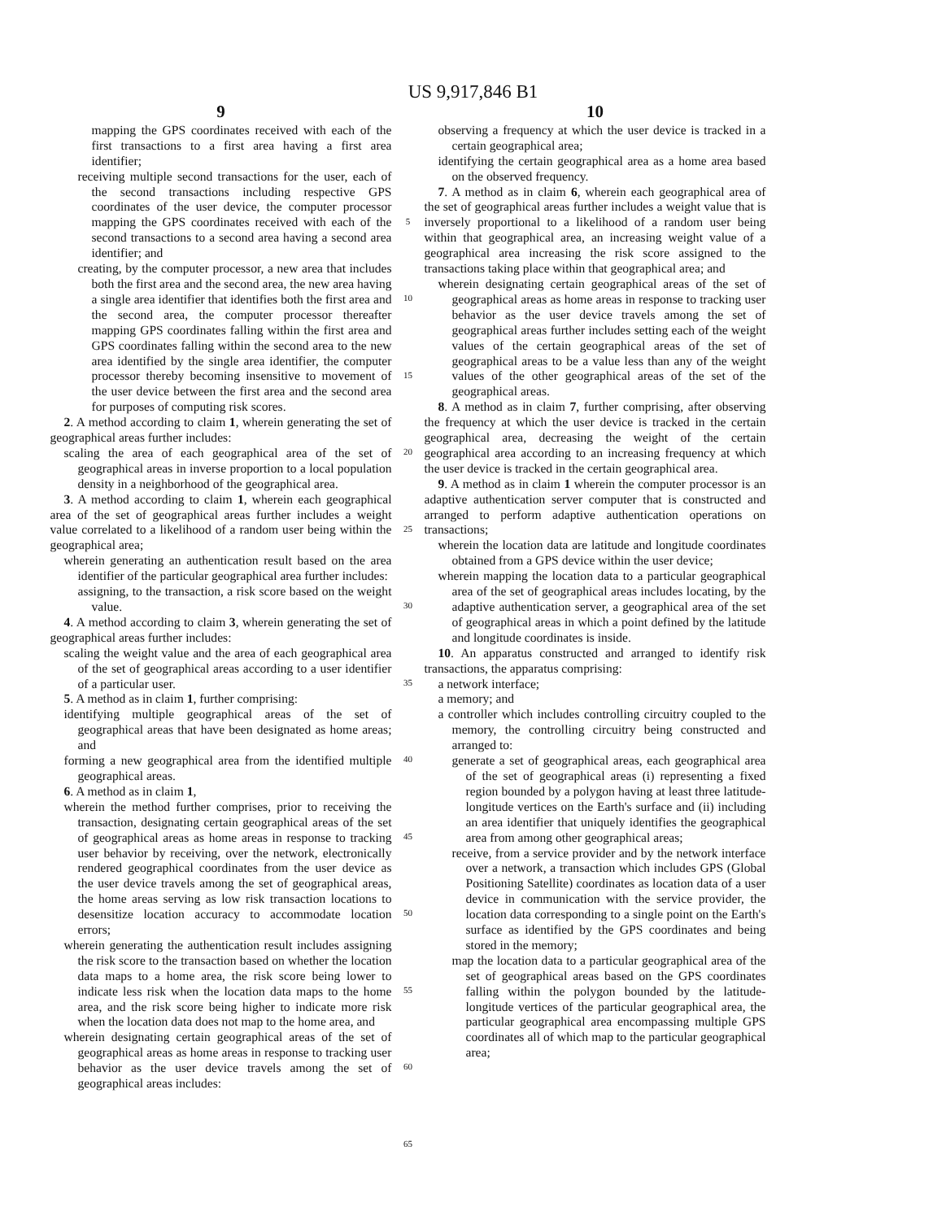US 9,917,846 B1
9
mapping the GPS coordinates received with each of the first transactions to a first area having a first area identifier;
receiving multiple second transactions for the user, each of the second transactions including respective GPS coordinates of the user device, the computer processor mapping the GPS coordinates received with each of the second transactions to a second area having a second area identifier; and
creating, by the computer processor, a new area that includes both the first area and the second area, the new area having a single area identifier that identifies both the first area and the second area, the computer processor thereafter mapping GPS coordinates falling within the first area and GPS coordinates falling within the second area to the new area identified by the single area identifier, the computer processor thereby becoming insensitive to movement of the user device between the first area and the second area for purposes of computing risk scores.
2. A method according to claim 1, wherein generating the set of geographical areas further includes:
scaling the area of each geographical area of the set of geographical areas in inverse proportion to a local population density in a neighborhood of the geographical area.
3. A method according to claim 1, wherein each geographical area of the set of geographical areas further includes a weight value correlated to a likelihood of a random user being within the geographical area;
wherein generating an authentication result based on the area identifier of the particular geographical area further includes:
assigning, to the transaction, a risk score based on the weight value.
4. A method according to claim 3, wherein generating the set of geographical areas further includes:
scaling the weight value and the area of each geographical area of the set of geographical areas according to a user identifier of a particular user.
5. A method as in claim 1, further comprising:
identifying multiple geographical areas of the set of geographical areas that have been designated as home areas; and
forming a new geographical area from the identified multiple geographical areas.
6. A method as in claim 1,
wherein the method further comprises, prior to receiving the transaction, designating certain geographical areas of the set of geographical areas as home areas in response to tracking user behavior by receiving, over the network, electronically rendered geographical coordinates from the user device as the user device travels among the set of geographical areas, the home areas serving as low risk transaction locations to desensitize location accuracy to accommodate location errors;
wherein generating the authentication result includes assigning the risk score to the transaction based on whether the location data maps to a home area, the risk score being lower to indicate less risk when the location data maps to the home area, and the risk score being higher to indicate more risk when the location data does not map to the home area, and
wherein designating certain geographical areas of the set of geographical areas as home areas in response to tracking user behavior as the user device travels among the set of geographical areas includes:
5
10
15
20
25
30
35
40
45
50
55
60
65
10
observing a frequency at which the user device is tracked in a certain geographical area;
identifying the certain geographical area as a home area based on the observed frequency.
7. A method as in claim 6, wherein each geographical area of the set of geographical areas further includes a weight value that is inversely proportional to a likelihood of a random user being within that geographical area, an increasing weight value of a geographical area increasing the risk score assigned to the transactions taking place within that geographical area; and
wherein designating certain geographical areas of the set of geographical areas as home areas in response to tracking user behavior as the user device travels among the set of geographical areas further includes setting each of the weight values of the certain geographical areas of the set of geographical areas to be a value less than any of the weight values of the other geographical areas of the set of the geographical areas.
8. A method as in claim 7, further comprising, after observing the frequency at which the user device is tracked in the certain geographical area, decreasing the weight of the certain geographical area according to an increasing frequency at which the user device is tracked in the certain geographical area.
9. A method as in claim 1 wherein the computer processor is an adaptive authentication server computer that is constructed and arranged to perform adaptive authentication operations on transactions;
wherein the location data are latitude and longitude coordinates obtained from a GPS device within the user device;
wherein mapping the location data to a particular geographical area of the set of geographical areas includes locating, by the adaptive authentication server, a geographical area of the set of geographical areas in which a point defined by the latitude and longitude coordinates is inside.
10. An apparatus constructed and arranged to identify risk transactions, the apparatus comprising:
a network interface;
a memory; and
a controller which includes controlling circuitry coupled to the memory, the controlling circuitry being constructed and arranged to:
generate a set of geographical areas, each geographical area of the set of geographical areas (i) representing a fixed region bounded by a polygon having at least three latitude-longitude vertices on the Earth's surface and (ii) including an area identifier that uniquely identifies the geographical area from among other geographical areas;
receive, from a service provider and by the network interface over a network, a transaction which includes GPS (Global Positioning Satellite) coordinates as location data of a user device in communication with the service provider, the location data corresponding to a single point on the Earth's surface as identified by the GPS coordinates and being stored in the memory;
map the location data to a particular geographical area of the set of geographical areas based on the GPS coordinates falling within the polygon bounded by the latitude-longitude vertices of the particular geographical area, the particular geographical area encompassing multiple GPS coordinates all of which map to the particular geographical area;